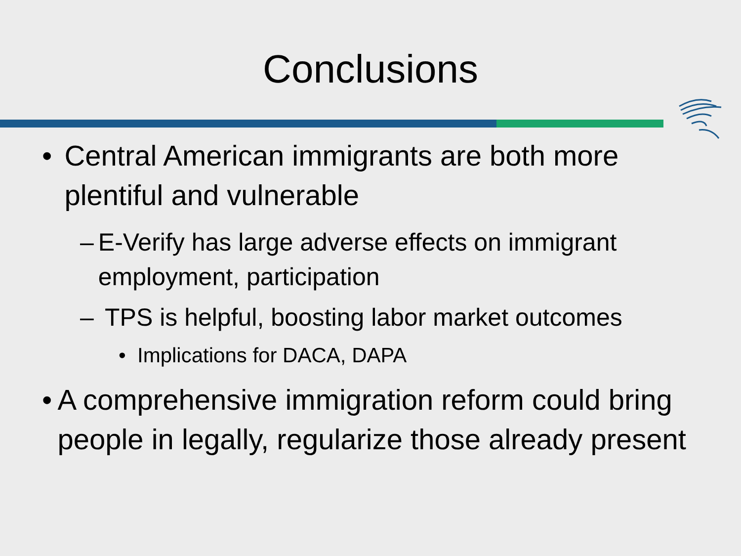Conclusions
• Central American immigrants are both more plentiful and vulnerable
– E-Verify has large adverse effects on immigrant employment, participation
– TPS is helpful, boosting labor market outcomes
• Implications for DACA, DAPA
• A comprehensive immigration reform could bring people in legally, regularize those already present